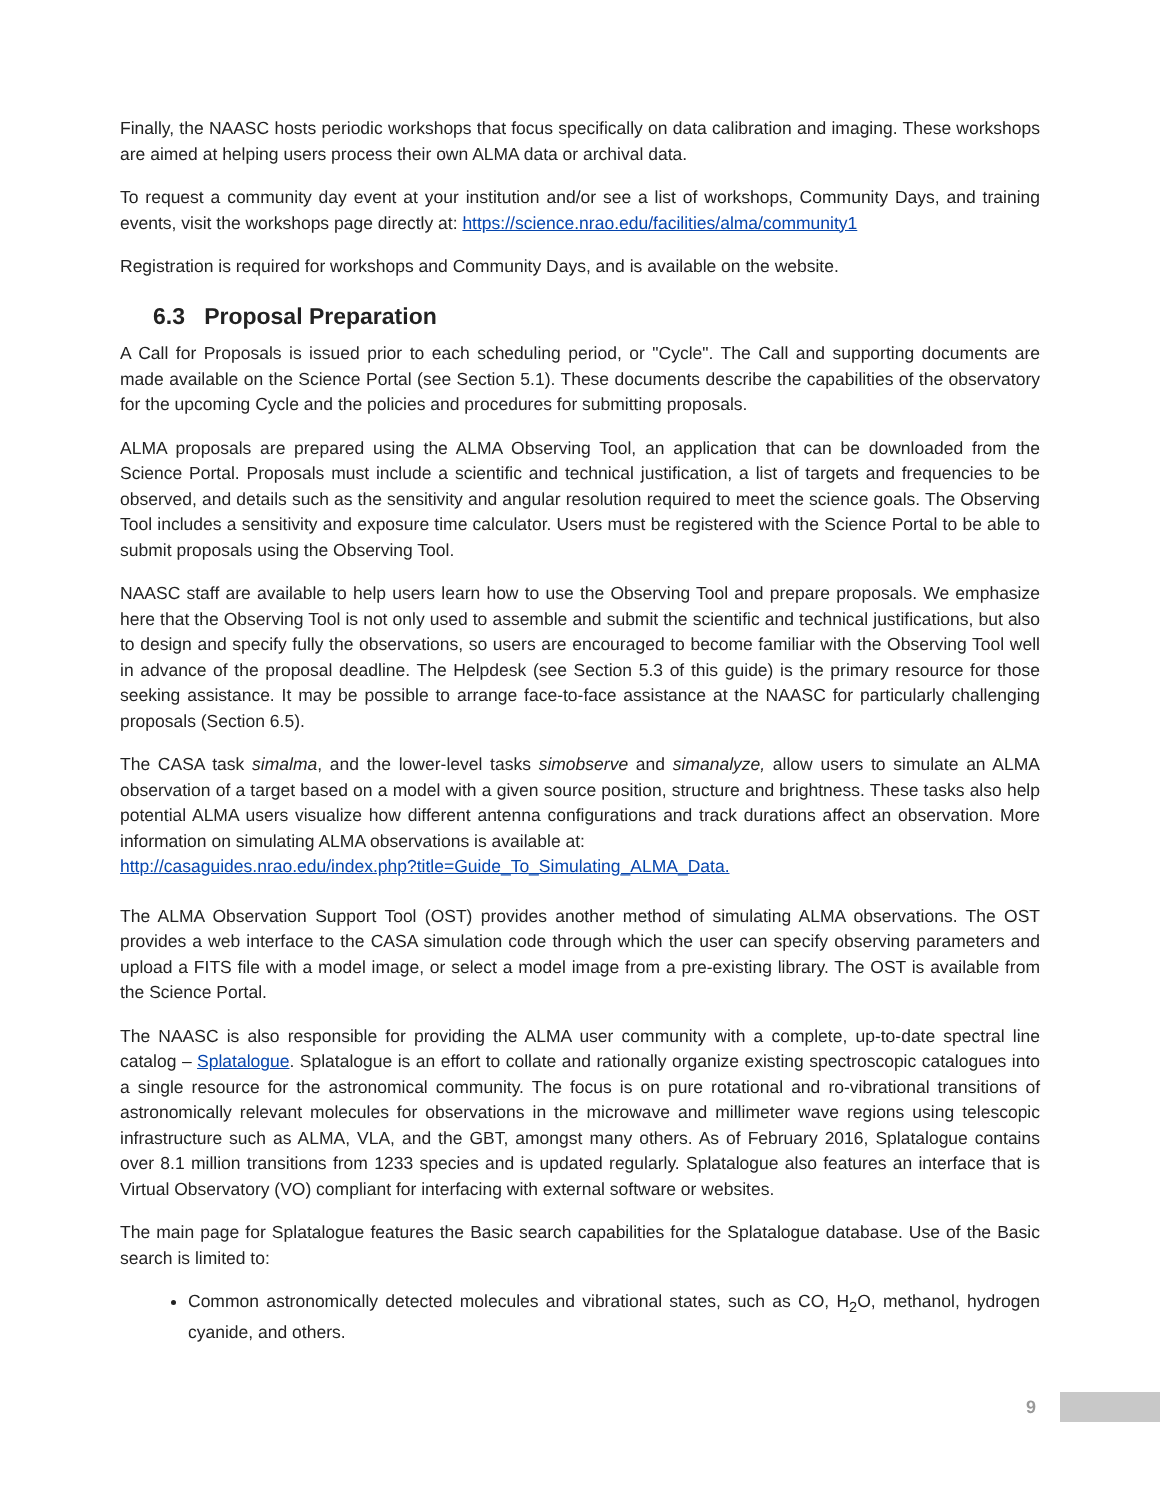Finally, the NAASC hosts periodic workshops that focus specifically on data calibration and imaging. These workshops are aimed at helping users process their own ALMA data or archival data.
To request a community day event at your institution and/or see a list of workshops, Community Days, and training events, visit the workshops page directly at: https://science.nrao.edu/facilities/alma/community1
Registration is required for workshops and Community Days, and is available on the website.
6.3 Proposal Preparation
A Call for Proposals is issued prior to each scheduling period, or "Cycle". The Call and supporting documents are made available on the Science Portal (see Section 5.1). These documents describe the capabilities of the observatory for the upcoming Cycle and the policies and procedures for submitting proposals.
ALMA proposals are prepared using the ALMA Observing Tool, an application that can be downloaded from the Science Portal. Proposals must include a scientific and technical justification, a list of targets and frequencies to be observed, and details such as the sensitivity and angular resolution required to meet the science goals. The Observing Tool includes a sensitivity and exposure time calculator. Users must be registered with the Science Portal to be able to submit proposals using the Observing Tool.
NAASC staff are available to help users learn how to use the Observing Tool and prepare proposals. We emphasize here that the Observing Tool is not only used to assemble and submit the scientific and technical justifications, but also to design and specify fully the observations, so users are encouraged to become familiar with the Observing Tool well in advance of the proposal deadline. The Helpdesk (see Section 5.3 of this guide) is the primary resource for those seeking assistance. It may be possible to arrange face-to-face assistance at the NAASC for particularly challenging proposals (Section 6.5).
The CASA task simalma, and the lower-level tasks simobserve and simanalyze, allow users to simulate an ALMA observation of a target based on a model with a given source position, structure and brightness. These tasks also help potential ALMA users visualize how different antenna configurations and track durations affect an observation. More information on simulating ALMA observations is available at:
http://casaguides.nrao.edu/index.php?title=Guide_To_Simulating_ALMA_Data.
The ALMA Observation Support Tool (OST) provides another method of simulating ALMA observations. The OST provides a web interface to the CASA simulation code through which the user can specify observing parameters and upload a FITS file with a model image, or select a model image from a pre-existing library. The OST is available from the Science Portal.
The NAASC is also responsible for providing the ALMA user community with a complete, up-to-date spectral line catalog – Splatalogue. Splatalogue is an effort to collate and rationally organize existing spectroscopic catalogues into a single resource for the astronomical community. The focus is on pure rotational and ro-vibrational transitions of astronomically relevant molecules for observations in the microwave and millimeter wave regions using telescopic infrastructure such as ALMA, VLA, and the GBT, amongst many others. As of February 2016, Splatalogue contains over 8.1 million transitions from 1233 species and is updated regularly. Splatalogue also features an interface that is Virtual Observatory (VO) compliant for interfacing with external software or websites.
The main page for Splatalogue features the Basic search capabilities for the Splatalogue database. Use of the Basic search is limited to:
Common astronomically detected molecules and vibrational states, such as CO, H<sub>2</sub>O, methanol, hydrogen cyanide, and others.
9